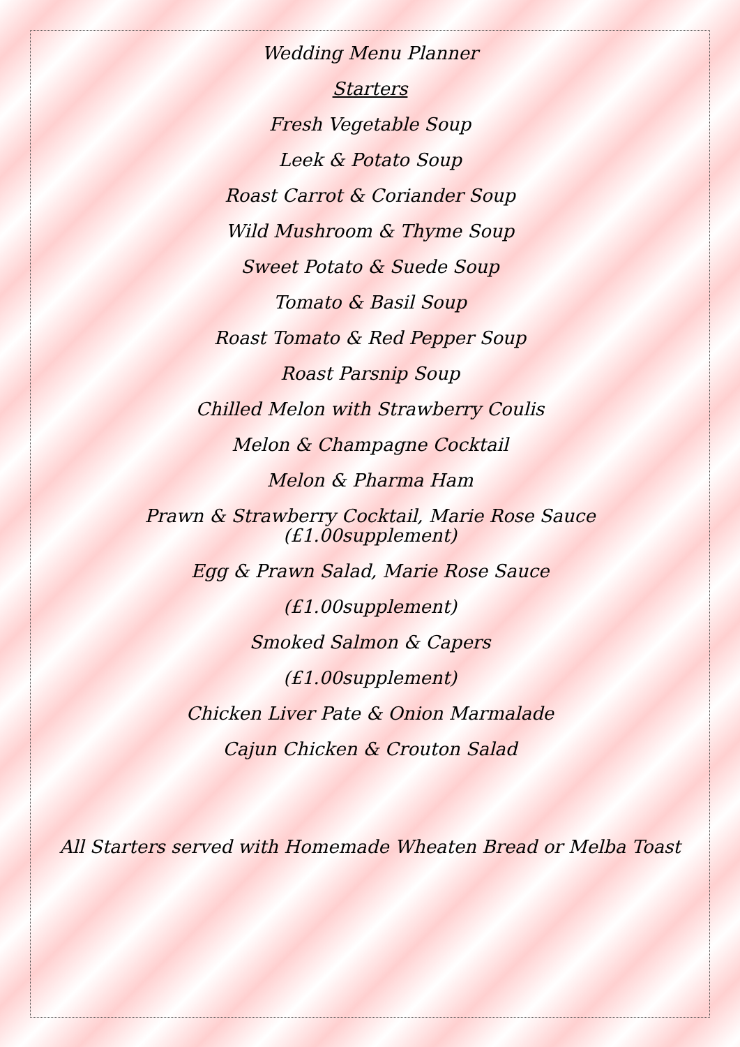Wedding Menu Planner
Starters
Fresh Vegetable Soup
Leek & Potato Soup
Roast Carrot & Coriander Soup
Wild Mushroom & Thyme Soup
Sweet Potato & Suede Soup
Tomato & Basil Soup
Roast Tomato & Red Pepper Soup
Roast Parsnip Soup
Chilled Melon with Strawberry Coulis
Melon & Champagne Cocktail
Melon & Pharma Ham
Prawn & Strawberry Cocktail, Marie Rose Sauce
(£1.00supplement)
Egg & Prawn Salad, Marie Rose Sauce
(£1.00supplement)
Smoked Salmon & Capers
(£1.00supplement)
Chicken Liver Pate & Onion Marmalade
Cajun Chicken & Crouton Salad
All Starters served with Homemade Wheaten Bread or Melba Toast